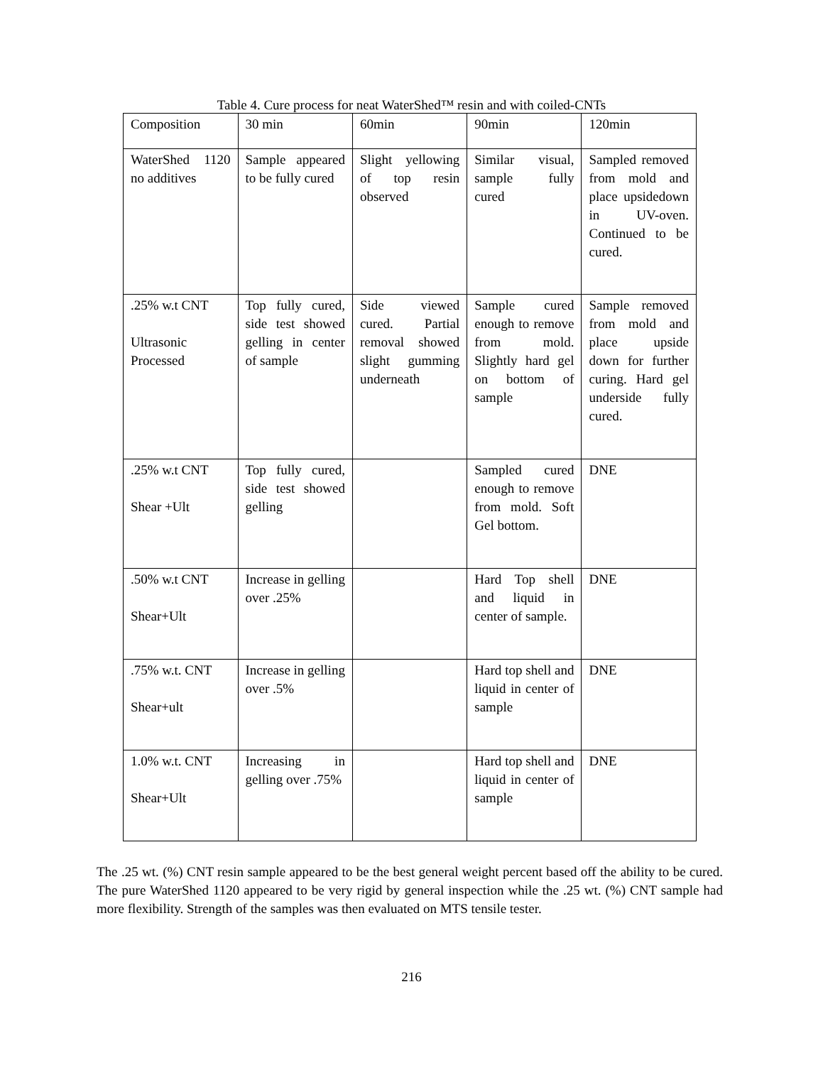Table 4. Cure process for neat WaterShed™ resin and with coiled-CNTs
| Composition | 30 min | 60min | 90min | 120min |
| WaterShed 1120 no additives | Sample appeared to be fully cured | Slight yellowing of top resin observed | Similar visual, sample fully cured | Sampled removed from mold and place upsidedown in UV-oven. Continued to be cured. |
| .25% w.t CNT Ultrasonic Processed | Top fully cured, side test showed gelling in center of sample | Side viewed cured. Partial removal showed slight gumming underneath | Sample cured enough to remove from mold. Slightly hard gel on bottom of sample | Sample removed from mold and place upside down for further curing. Hard gel underside fully cured. |
| .25% w.t CNT Shear +Ult | Top fully cured, side test showed gelling | | Sampled cured enough to remove from mold. Soft Gel bottom. | DNE |
| .50% w.t CNT Shear+Ult | Increase in gelling over .25% | | Hard Top shell and liquid in center of sample. | DNE |
| .75% w.t. CNT Shear+ult | Increase in gelling over .5% | | Hard top shell and liquid in center of sample | DNE |
| 1.0% w.t. CNT Shear+Ult | Increasing in gelling over .75% | | Hard top shell and liquid in center of sample | DNE |
The .25 wt. (%) CNT resin sample appeared to be the best general weight percent based off the ability to be cured. The pure WaterShed 1120 appeared to be very rigid by general inspection while the .25 wt. (%) CNT sample had more flexibility. Strength of the samples was then evaluated on MTS tensile tester.
216